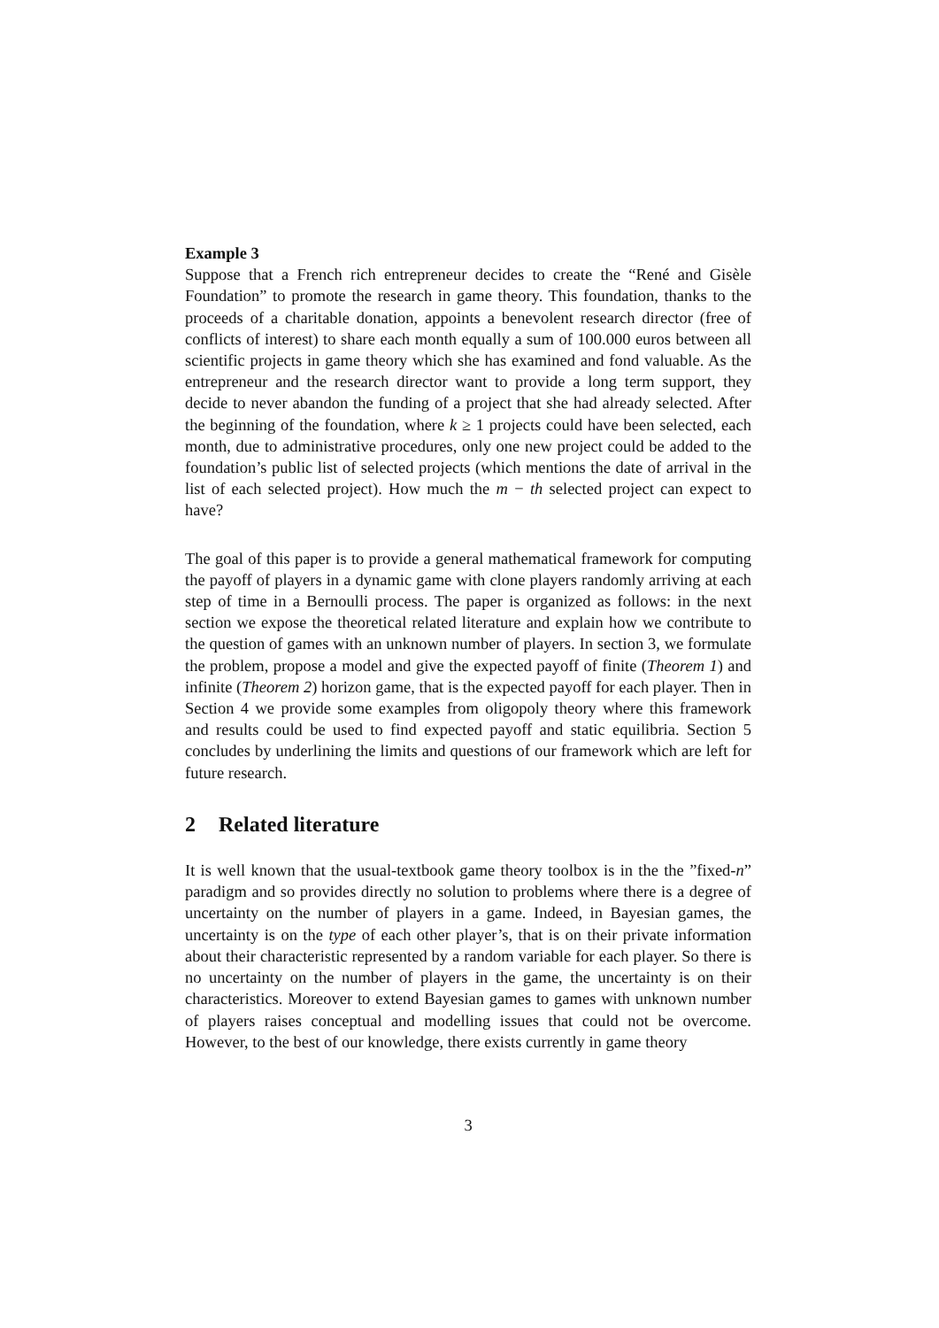Example 3
Suppose that a French rich entrepreneur decides to create the “René and Gisèle Foundation” to promote the research in game theory. This foundation, thanks to the proceeds of a charitable donation, appoints a benevolent research director (free of conflicts of interest) to share each month equally a sum of 100.000 euros between all scientific projects in game theory which she has examined and fond valuable. As the entrepreneur and the research director want to provide a long term support, they decide to never abandon the funding of a project that she had already selected. After the beginning of the foundation, where k ≥ 1 projects could have been selected, each month, due to administrative procedures, only one new project could be added to the foundation’s public list of selected projects (which mentions the date of arrival in the list of each selected project). How much the m − th selected project can expect to have?
The goal of this paper is to provide a general mathematical framework for computing the payoff of players in a dynamic game with clone players randomly arriving at each step of time in a Bernoulli process. The paper is organized as follows: in the next section we expose the theoretical related literature and explain how we contribute to the question of games with an unknown number of players. In section 3, we formulate the problem, propose a model and give the expected payoff of finite (Theorem 1) and infinite (Theorem 2) horizon game, that is the expected payoff for each player. Then in Section 4 we provide some examples from oligopoly theory where this framework and results could be used to find expected payoff and static equilibria. Section 5 concludes by underlining the limits and questions of our framework which are left for future research.
2 Related literature
It is well known that the usual-textbook game theory toolbox is in the the ”fixed-n” paradigm and so provides directly no solution to problems where there is a degree of uncertainty on the number of players in a game. Indeed, in Bayesian games, the uncertainty is on the type of each other player’s, that is on their private information about their characteristic represented by a random variable for each player. So there is no uncertainty on the number of players in the game, the uncertainty is on their characteristics. Moreover to extend Bayesian games to games with unknown number of players raises conceptual and modelling issues that could not be overcome. However, to the best of our knowledge, there exists currently in game theory
3